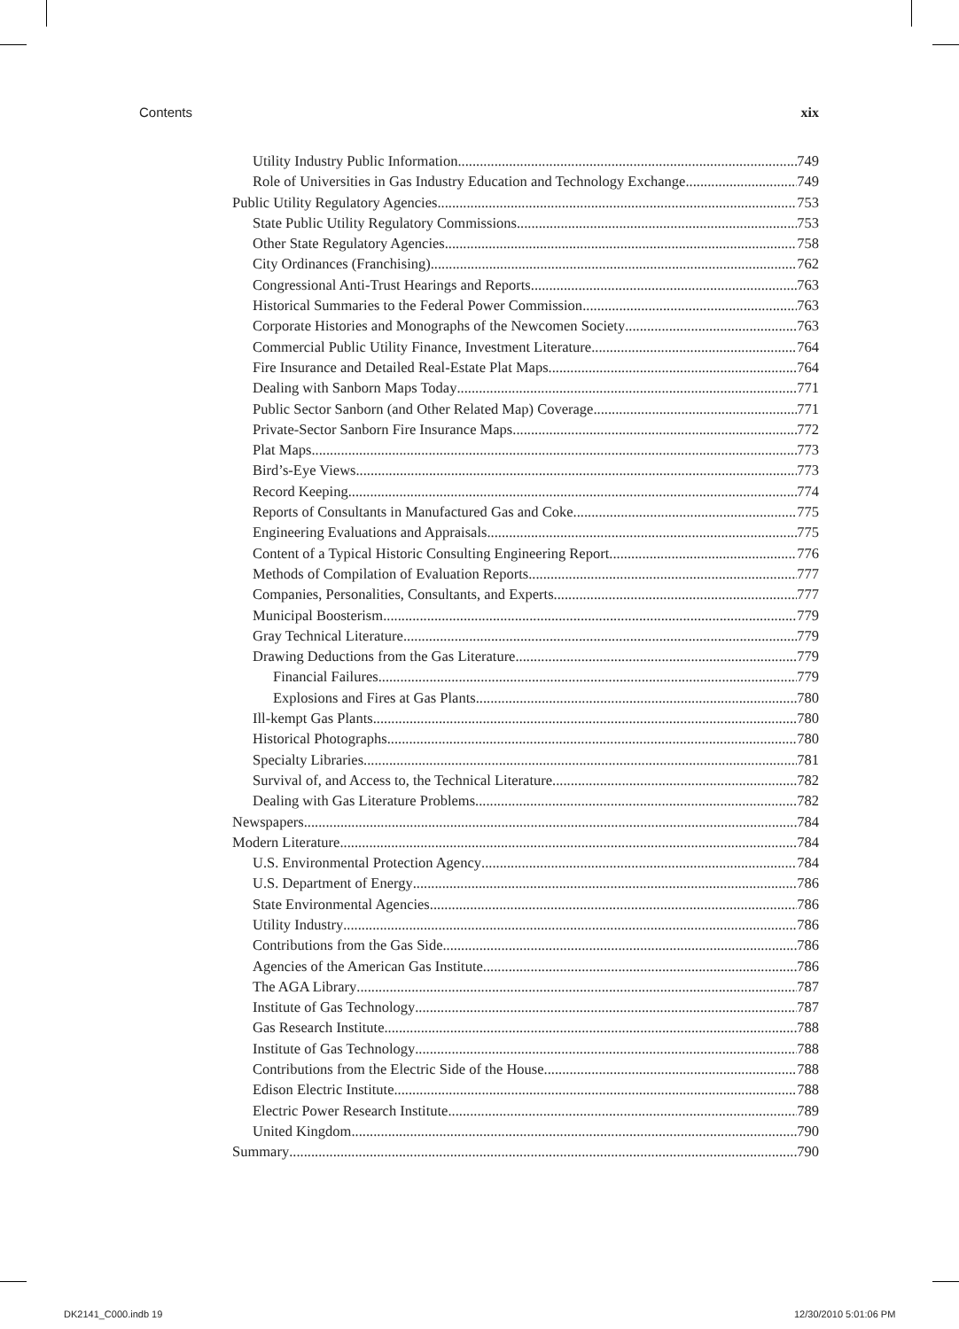Contents xix
Utility Industry Public Information 749
Role of Universities in Gas Industry Education and Technology Exchange 749
Public Utility Regulatory Agencies 753
State Public Utility Regulatory Commissions 753
Other State Regulatory Agencies 758
City Ordinances (Franchising) 762
Congressional Anti-Trust Hearings and Reports 763
Historical Summaries to the Federal Power Commission 763
Corporate Histories and Monographs of the Newcomen Society 763
Commercial Public Utility Finance, Investment Literature 764
Fire Insurance and Detailed Real-Estate Plat Maps 764
Dealing with Sanborn Maps Today 771
Public Sector Sanborn (and Other Related Map) Coverage 771
Private-Sector Sanborn Fire Insurance Maps 772
Plat Maps 773
Bird’s-Eye Views 773
Record Keeping 774
Reports of Consultants in Manufactured Gas and Coke 775
Engineering Evaluations and Appraisals 775
Content of a Typical Historic Consulting Engineering Report 776
Methods of Compilation of Evaluation Reports 777
Companies, Personalities, Consultants, and Experts 777
Municipal Boosterism 779
Gray Technical Literature 779
Drawing Deductions from the Gas Literature 779
Financial Failures 779
Explosions and Fires at Gas Plants 780
Ill-kempt Gas Plants 780
Historical Photographs 780
Specialty Libraries 781
Survival of, and Access to, the Technical Literature 782
Dealing with Gas Literature Problems 782
Newspapers 784
Modern Literature 784
U.S. Environmental Protection Agency 784
U.S. Department of Energy 786
State Environmental Agencies 786
Utility Industry 786
Contributions from the Gas Side 786
Agencies of the American Gas Institute 786
The AGA Library 787
Institute of Gas Technology 787
Gas Research Institute 788
Institute of Gas Technology 788
Contributions from the Electric Side of the House 788
Edison Electric Institute 788
Electric Power Research Institute 789
United Kingdom 790
Summary 790
DK2141_C000.indb 19 12/30/2010 5:01:06 PM